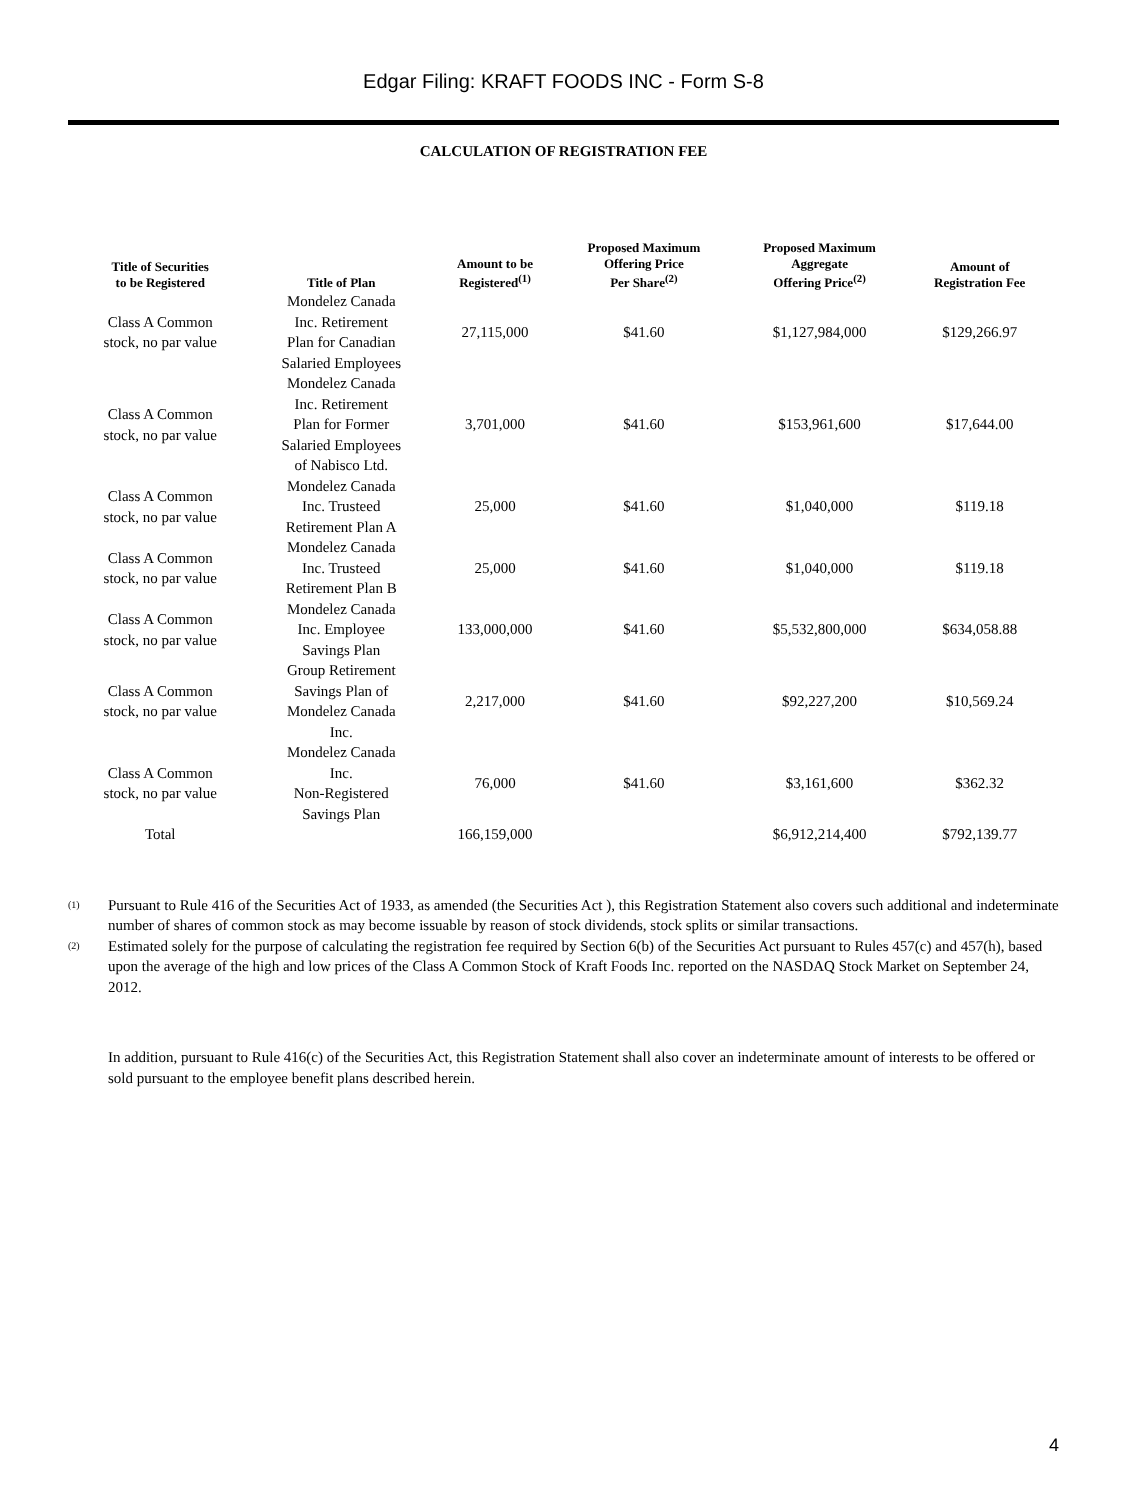Edgar Filing: KRAFT FOODS INC - Form S-8
CALCULATION OF REGISTRATION FEE
| Title of Securities to be Registered | Title of Plan | Amount to be Registered<sup>(1)</sup> | Proposed Maximum Offering Price Per Share<sup>(2)</sup> | Proposed Maximum Aggregate Offering Price<sup>(2)</sup> | Amount of Registration Fee |
| --- | --- | --- | --- | --- | --- |
| Class A Common stock, no par value | Mondelez Canada Inc. Retirement Plan for Canadian Salaried Employees | 27,115,000 | $41.60 | $1,127,984,000 | $129,266.97 |
| Class A Common stock, no par value | Mondelez Canada Inc. Retirement Plan for Former Salaried Employees of Nabisco Ltd. | 3,701,000 | $41.60 | $153,961,600 | $17,644.00 |
| Class A Common stock, no par value | Mondelez Canada Inc. Trusteed Retirement Plan A | 25,000 | $41.60 | $1,040,000 | $119.18 |
| Class A Common stock, no par value | Mondelez Canada Inc. Trusteed Retirement Plan B | 25,000 | $41.60 | $1,040,000 | $119.18 |
| Class A Common stock, no par value | Mondelez Canada Inc. Employee Savings Plan | 133,000,000 | $41.60 | $5,532,800,000 | $634,058.88 |
| Class A Common stock, no par value | Group Retirement Savings Plan of Mondelez Canada Inc. | 2,217,000 | $41.60 | $92,227,200 | $10,569.24 |
| Class A Common stock, no par value | Mondelez Canada Inc. Non-Registered Savings Plan | 76,000 | $41.60 | $3,161,600 | $362.32 |
| Total | | 166,159,000 | | $6,912,214,400 | $792,139.77 |
(1) Pursuant to Rule 416 of the Securities Act of 1933, as amended (the Securities Act ), this Registration Statement also covers such additional and indeterminate number of shares of common stock as may become issuable by reason of stock dividends, stock splits or similar transactions.
(2) Estimated solely for the purpose of calculating the registration fee required by Section 6(b) of the Securities Act pursuant to Rules 457(c) and 457(h), based upon the average of the high and low prices of the Class A Common Stock of Kraft Foods Inc. reported on the NASDAQ Stock Market on September 24, 2012.
In addition, pursuant to Rule 416(c) of the Securities Act, this Registration Statement shall also cover an indeterminate amount of interests to be offered or sold pursuant to the employee benefit plans described herein.
4